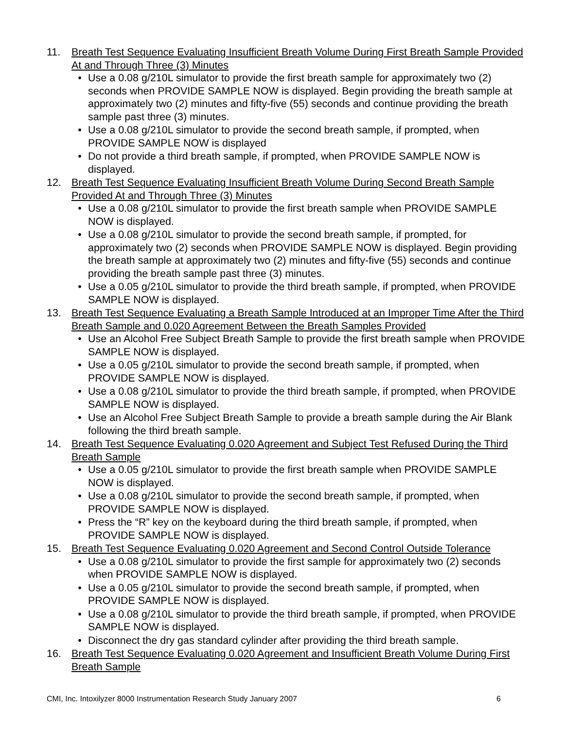11. Breath Test Sequence Evaluating Insufficient Breath Volume During First Breath Sample Provided At and Through Three (3) Minutes
• Use a 0.08 g/210L simulator to provide the first breath sample for approximately two (2) seconds when PROVIDE SAMPLE NOW is displayed. Begin providing the breath sample at approximately two (2) minutes and fifty-five (55) seconds and continue providing the breath sample past three (3) minutes.
• Use a 0.08 g/210L simulator to provide the second breath sample, if prompted, when PROVIDE SAMPLE NOW is displayed
• Do not provide a third breath sample, if prompted, when PROVIDE SAMPLE NOW is displayed.
12. Breath Test Sequence Evaluating Insufficient Breath Volume During Second Breath Sample Provided At and Through Three (3) Minutes
• Use a 0.08 g/210L simulator to provide the first breath sample when PROVIDE SAMPLE NOW is displayed.
• Use a 0.08 g/210L simulator to provide the second breath sample, if prompted, for approximately two (2) seconds when PROVIDE SAMPLE NOW is displayed. Begin providing the breath sample at approximately two (2) minutes and fifty-five (55) seconds and continue providing the breath sample past three (3) minutes.
• Use a 0.05 g/210L simulator to provide the third breath sample, if prompted, when PROVIDE SAMPLE NOW is displayed.
13. Breath Test Sequence Evaluating a Breath Sample Introduced at an Improper Time After the Third Breath Sample and 0.020 Agreement Between the Breath Samples Provided
• Use an Alcohol Free Subject Breath Sample to provide the first breath sample when PROVIDE SAMPLE NOW is displayed.
• Use a 0.05 g/210L simulator to provide the second breath sample, if prompted, when PROVIDE SAMPLE NOW is displayed.
• Use a 0.08 g/210L simulator to provide the third breath sample, if prompted, when PROVIDE SAMPLE NOW is displayed.
• Use an Alcohol Free Subject Breath Sample to provide a breath sample during the Air Blank following the third breath sample.
14. Breath Test Sequence Evaluating 0.020 Agreement and Subject Test Refused During the Third Breath Sample
• Use a 0.05 g/210L simulator to provide the first breath sample when PROVIDE SAMPLE NOW is displayed.
• Use a 0.08 g/210L simulator to provide the second breath sample, if prompted, when PROVIDE SAMPLE NOW is displayed.
• Press the “R” key on the keyboard during the third breath sample, if prompted, when PROVIDE SAMPLE NOW is displayed.
15. Breath Test Sequence Evaluating 0.020 Agreement and Second Control Outside Tolerance
• Use a 0.08 g/210L simulator to provide the first sample for approximately two (2) seconds when PROVIDE SAMPLE NOW is displayed.
• Use a 0.05 g/210L simulator to provide the second breath sample, if prompted, when PROVIDE SAMPLE NOW is displayed.
• Use a 0.08 g/210L simulator to provide the third breath sample, if prompted, when PROVIDE SAMPLE NOW is displayed.
• Disconnect the dry gas standard cylinder after providing the third breath sample.
16. Breath Test Sequence Evaluating 0.020 Agreement and Insufficient Breath Volume During First Breath Sample
CMI, Inc. Intoxilyzer 8000 Instrumentation Research Study January 2007 6